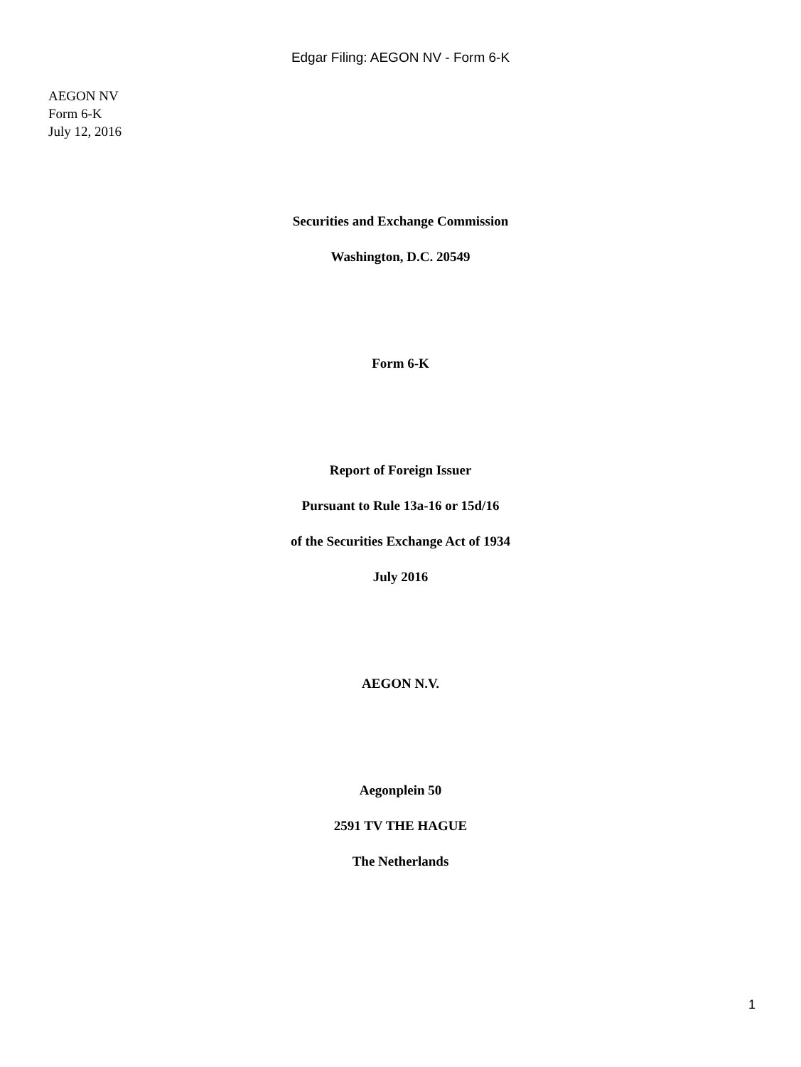Edgar Filing: AEGON NV - Form 6-K
AEGON NV
Form 6-K
July 12, 2016
Securities and Exchange Commission
Washington, D.C. 20549
Form 6-K
Report of Foreign Issuer
Pursuant to Rule 13a-16 or 15d/16
of the Securities Exchange Act of 1934
July 2016
AEGON N.V.
Aegonplein 50
2591 TV THE HAGUE
The Netherlands
1